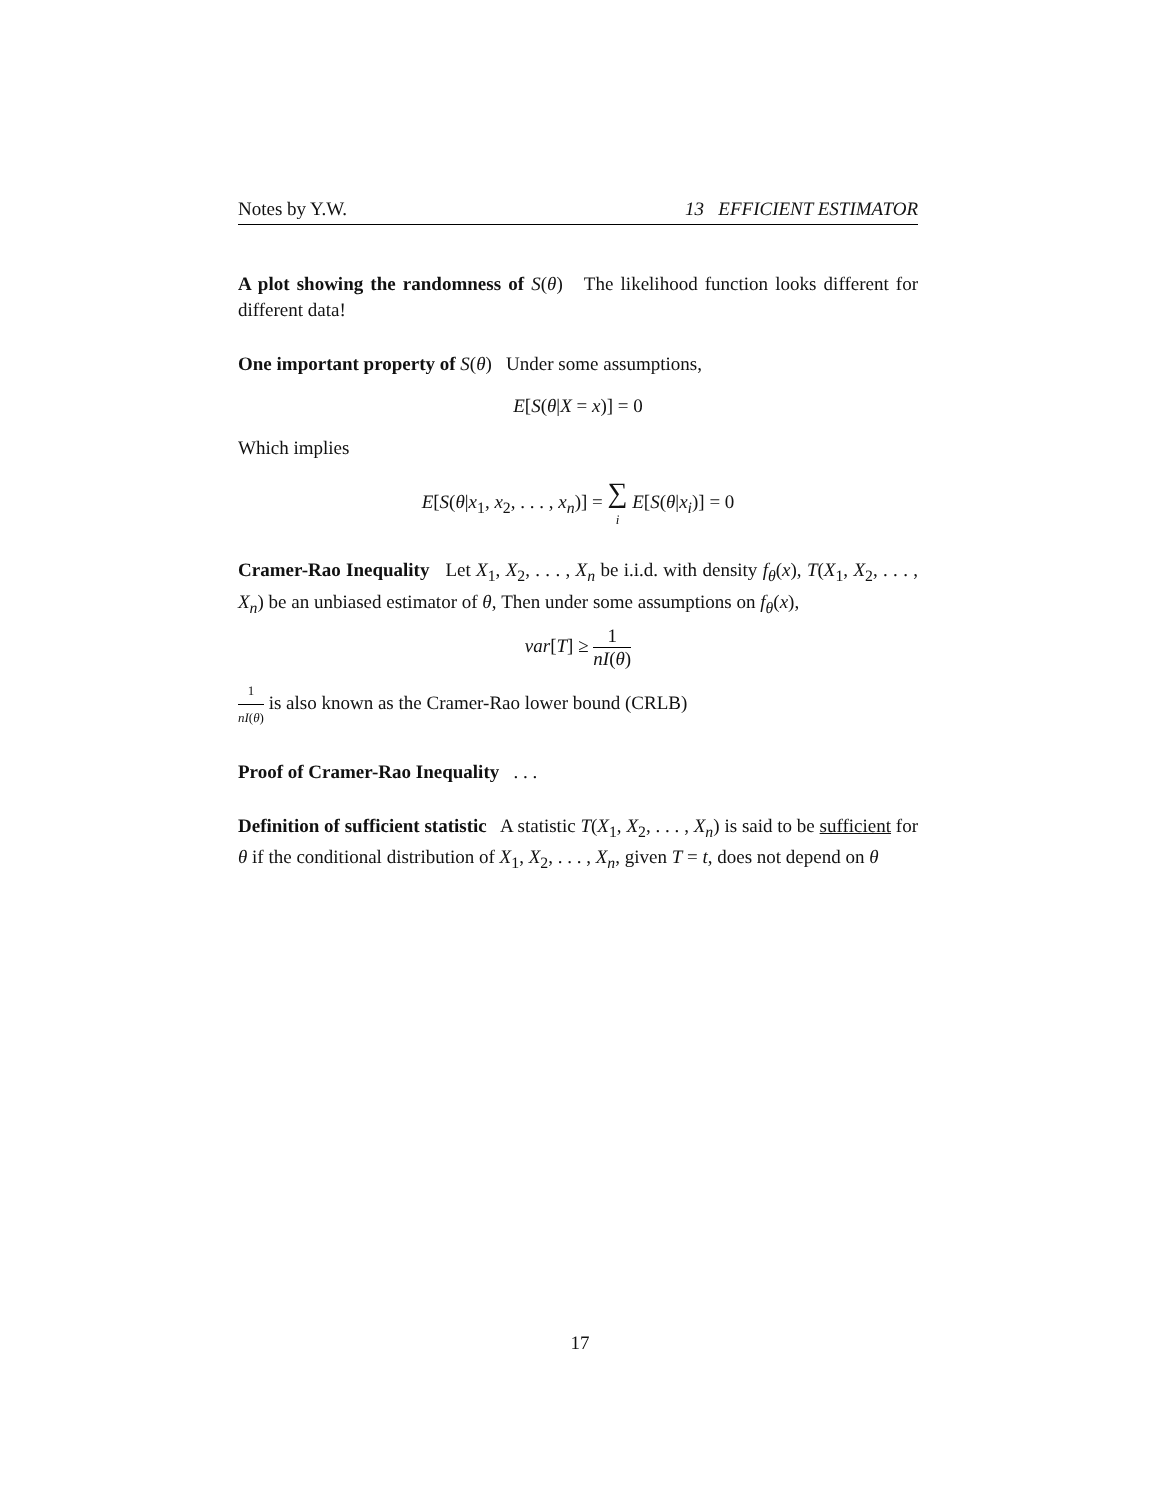Notes by Y.W. 13 EFFICIENT ESTIMATOR
A plot showing the randomness of S(θ) The likelihood function looks different for different data!
One important property of S(θ) Under some assumptions,
E[S(θ|X = x)] = 0
Which implies
E[S(θ|x<sub>1</sub>, x<sub>2</sub>, . . . , x<sub>n</sub>)] = ∑ i E[S(θ|x<sub>i</sub>)] = 0
Cramer-Rao Inequality Let X<sub>1</sub>, X<sub>2</sub>, . . . , X<sub>n</sub> be i.i.d. with density f<sub>θ</sub>(x), T(X<sub>1</sub>, X<sub>2</sub>, . . . , X<sub>n</sub>) be an unbiased estimator of θ, Then under some assumptions on f<sub>θ</sub>(x),
var[T] ≥ 1 nI(θ)
1 nI(θ) is also known as the Cramer-Rao lower bound (CRLB)
Proof of Cramer-Rao Inequality . . .
Definition of sufficient statistic A statistic T(X<sub>1</sub>, X<sub>2</sub>, . . . , X<sub>n</sub>) is said to be sufficient for θ if the conditional distribution of X<sub>1</sub>, X<sub>2</sub>, . . . , X<sub>n</sub>, given T = t, does not depend on θ
17